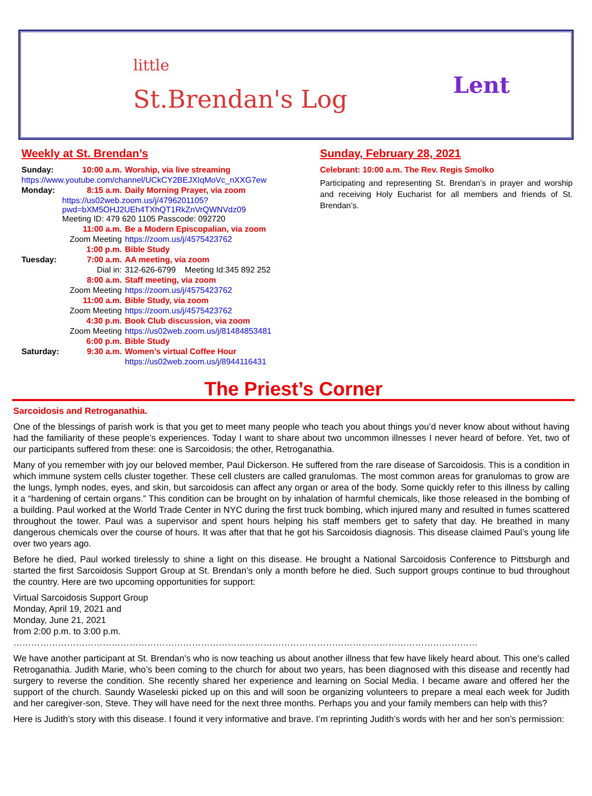<sup>little</sup>
St.Brendan's Log
Lent
Weekly at St. Brendan’s
| Sunday: | 10:00 a.m. | Worship, via live streaming |
| https://www.youtube.com/channel/UCkCY2BEJXIqMoVc_nXXG7ew | | |
| Monday: | 8:15 a.m. | Daily Morning Prayer, via zoom |
| | https://us02web.zoom.us/j/4796201105?pwd=bXM5OHJ2UEh4TXhQT1RkZnVrQWNVdz09 Meeting ID: 479 620 1105 Passcode: 092720 | |
| | 11:00 a.m. | Be a Modern Episcopalian, via zoom |
| | Zoom Meeting | https://zoom.us/j/4575423762 |
| | 1:00 p.m. | Bible Study |
| Tuesday: | 7:00 a.m. | AA meeting, via zoom |
| | Dial in: | 312-626-6799 Meeting Id:345 892 252 |
| | 8:00 a.m. | Staff meeting, via zoom |
| | Zoom Meeting | https://zoom.us/j/4575423762 |
| | 11:00 a.m. | Bible Study, via zoom |
| | Zoom Meeting | https://zoom.us/j/4575423762 |
| | 4:30 p.m. | Book Club discussion, via zoom |
| | Zoom Meeting | https://us02web.zoom.us/j/81484853481 |
| | 6:00 p.m. | Bible Study |
| Saturday: | 9:30 a.m. | Women’s virtual Coffee Hour |
| | | https://us02web.zoom.us/j/8944116431 |
Sunday, February 28, 2021
Celebrant: 10:00 a.m. The Rev. Regis Smolko
Participating and representing St. Brendan’s in prayer and worship and receiving Holy Eucharist for all members and friends of St. Brendan’s.
The Priest’s Corner
Sarcoidosis and Retroganathia.
One of the blessings of parish work is that you get to meet many people who teach you about things you’d never know about without having had the familiarity of these people’s experiences. Today I want to share about two uncommon illnesses I never heard of before. Yet, two of our participants suffered from these: one is Sarcoidosis; the other, Retroganathia.
Many of you remember with joy our beloved member, Paul Dickerson. He suffered from the rare disease of Sarcoidosis. This is a condition in which immune system cells cluster together. These cell clusters are called granulomas. The most common areas for granulomas to grow are the lungs, lymph nodes, eyes, and skin, but sarcoidosis can affect any organ or area of the body. Some quickly refer to this illness by calling it a “hardening of certain organs.” This condition can be brought on by inhalation of harmful chemicals, like those released in the bombing of a building. Paul worked at the World Trade Center in NYC during the first truck bombing, which injured many and resulted in fumes scattered throughout the tower. Paul was a supervisor and spent hours helping his staff members get to safety that day. He breathed in many dangerous chemicals over the course of hours. It was after that that he got his Sarcoidosis diagnosis. This disease claimed Paul’s young life over two years ago.
Before he died, Paul worked tirelessly to shine a light on this disease. He brought a National Sarcoidosis Conference to Pittsburgh and started the first Sarcoidosis Support Group at St. Brendan’s only a month before he died. Such support groups continue to bud throughout the country. Here are two upcoming opportunities for support:
Virtual Sarcoidosis Support Group
Monday, April 19, 2021 and
Monday, June 21, 2021
from 2:00 p.m. to 3:00 p.m.
…………………………………………………………………………………………………………………………………………
We have another participant at St. Brendan’s who is now teaching us about another illness that few have likely heard about. This one's called Retroganathia. Judith Marie, who’s been coming to the church for about two years, has been diagnosed with this disease and recently had surgery to reverse the condition. She recently shared her experience and learning on Social Media. I became aware and offered her the support of the church. Saundy Waseleski picked up on this and will soon be organizing volunteers to prepare a meal each week for Judith and her caregiver-son, Steve. They will have need for the next three months. Perhaps you and your family members can help with this?
Here is Judith’s story with this disease. I found it very informative and brave. I’m reprinting Judith’s words with her and her son’s permission: